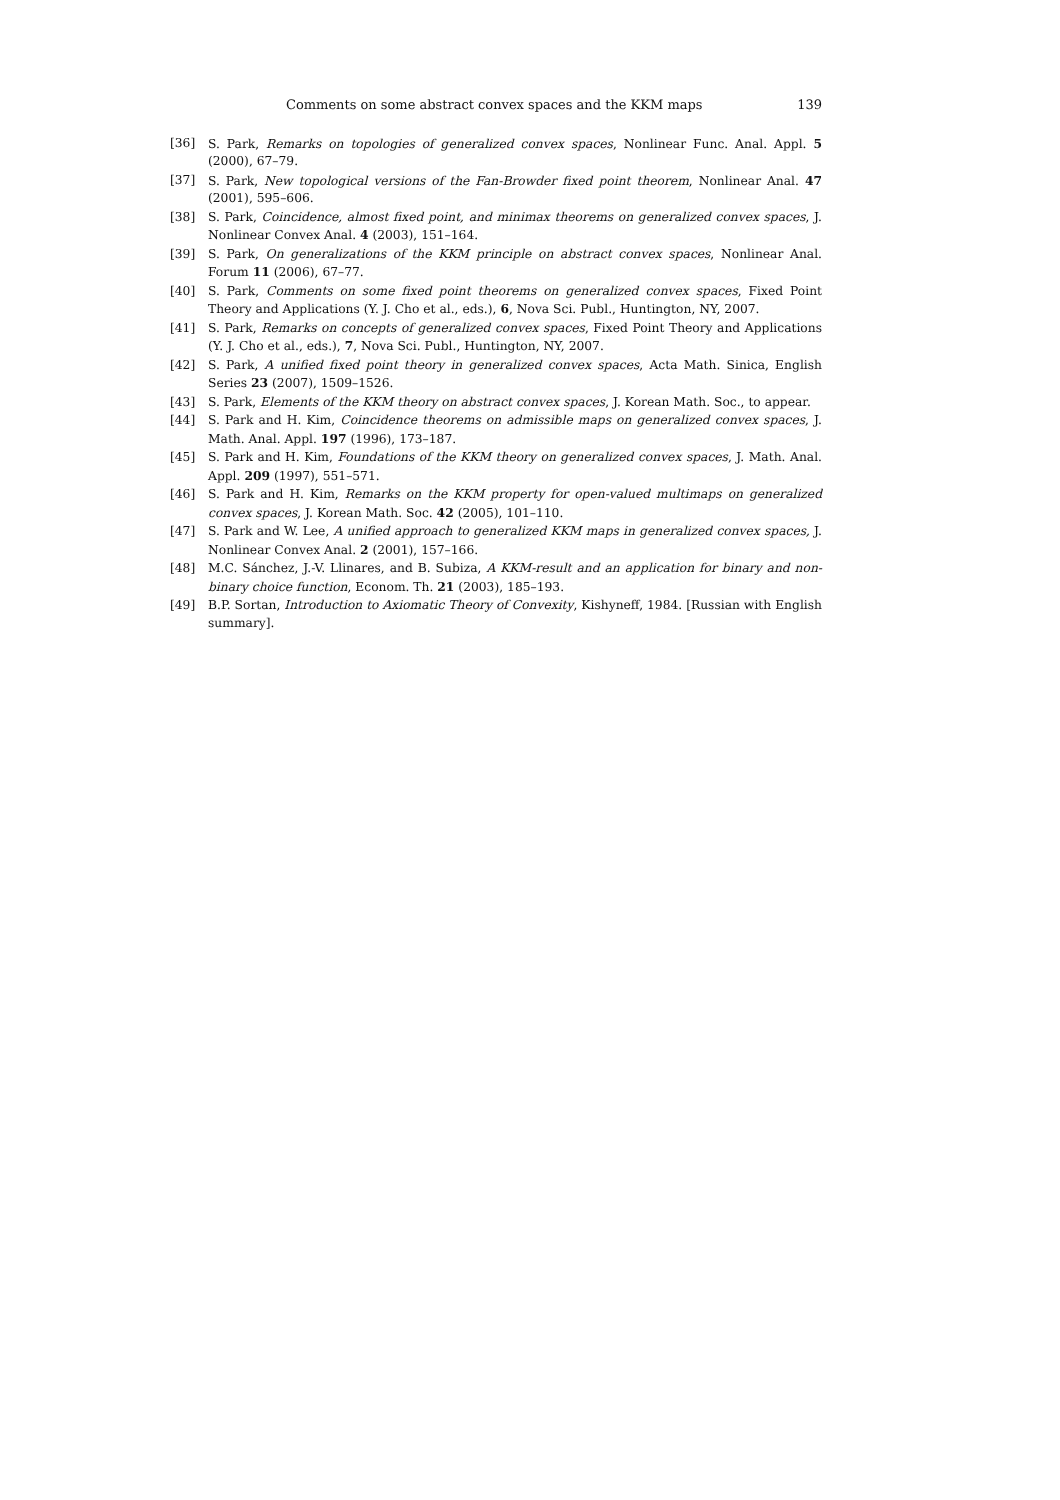Comments on some abstract convex spaces and the KKM maps 139
[36] S. Park, Remarks on topologies of generalized convex spaces, Nonlinear Func. Anal. Appl. 5 (2000), 67–79.
[37] S. Park, New topological versions of the Fan-Browder fixed point theorem, Nonlinear Anal. 47 (2001), 595–606.
[38] S. Park, Coincidence, almost fixed point, and minimax theorems on generalized convex spaces, J. Nonlinear Convex Anal. 4 (2003), 151–164.
[39] S. Park, On generalizations of the KKM principle on abstract convex spaces, Nonlinear Anal. Forum 11 (2006), 67–77.
[40] S. Park, Comments on some fixed point theorems on generalized convex spaces, Fixed Point Theory and Applications (Y. J. Cho et al., eds.), 6, Nova Sci. Publ., Huntington, NY, 2007.
[41] S. Park, Remarks on concepts of generalized convex spaces, Fixed Point Theory and Applications (Y. J. Cho et al., eds.), 7, Nova Sci. Publ., Huntington, NY, 2007.
[42] S. Park, A unified fixed point theory in generalized convex spaces, Acta Math. Sinica, English Series 23 (2007), 1509–1526.
[43] S. Park, Elements of the KKM theory on abstract convex spaces, J. Korean Math. Soc., to appear.
[44] S. Park and H. Kim, Coincidence theorems on admissible maps on generalized convex spaces, J. Math. Anal. Appl. 197 (1996), 173–187.
[45] S. Park and H. Kim, Foundations of the KKM theory on generalized convex spaces, J. Math. Anal. Appl. 209 (1997), 551–571.
[46] S. Park and H. Kim, Remarks on the KKM property for open-valued multimaps on generalized convex spaces, J. Korean Math. Soc. 42 (2005), 101–110.
[47] S. Park and W. Lee, A unified approach to generalized KKM maps in generalized convex spaces, J. Nonlinear Convex Anal. 2 (2001), 157–166.
[48] M.C. Sánchez, J.-V. Llinares, and B. Subiza, A KKM-result and an application for binary and non-binary choice function, Econom. Th. 21 (2003), 185–193.
[49] B.P. Sortan, Introduction to Axiomatic Theory of Convexity, Kishyneff, 1984. [Russian with English summary].